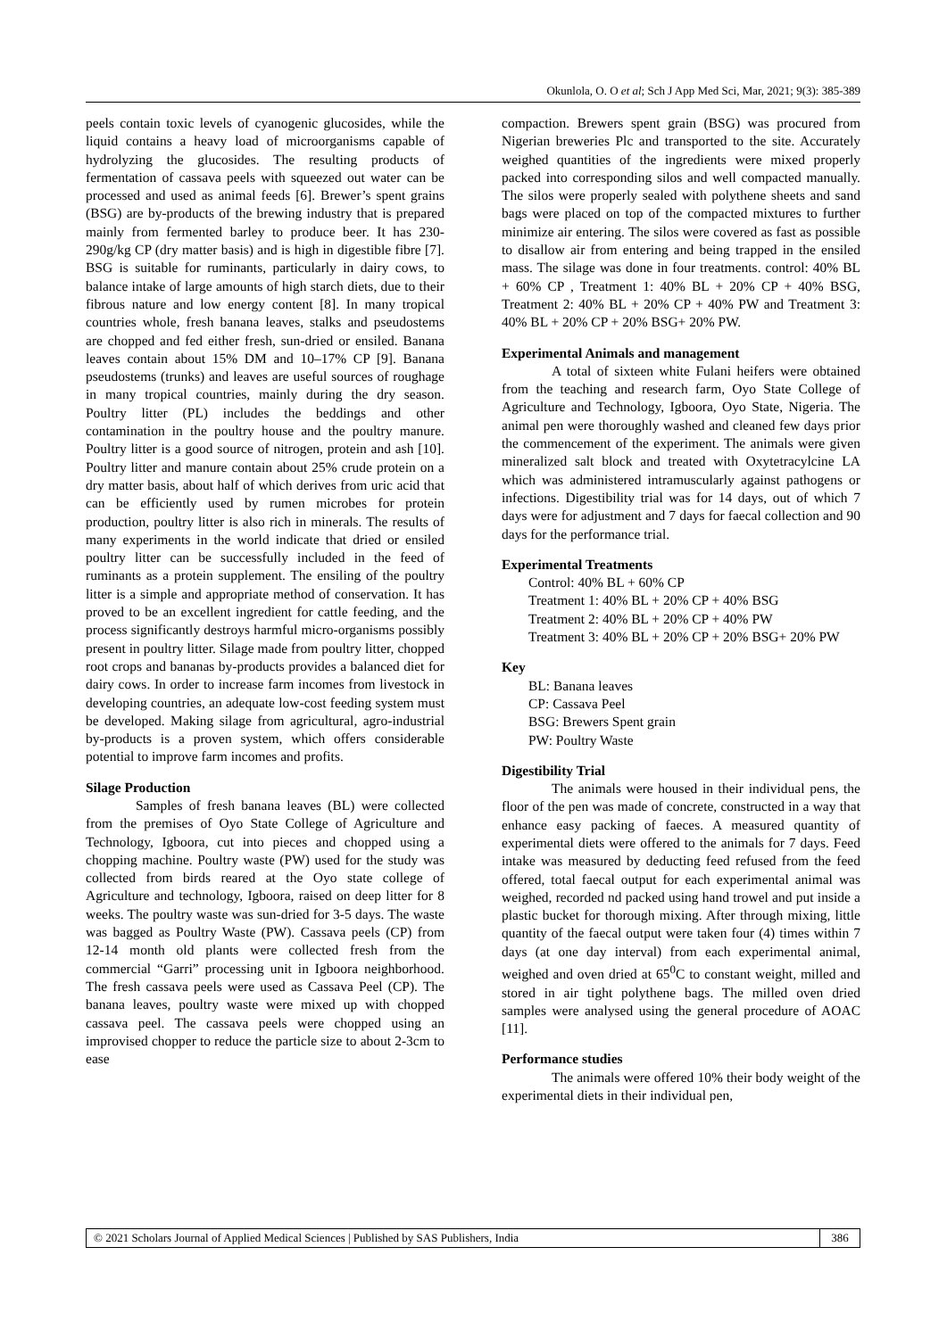Okunlola, O. O et al; Sch J App Med Sci, Mar, 2021; 9(3): 385-389
peels contain toxic levels of cyanogenic glucosides, while the liquid contains a heavy load of microorganisms capable of hydrolyzing the glucosides. The resulting products of fermentation of cassava peels with squeezed out water can be processed and used as animal feeds [6]. Brewer’s spent grains (BSG) are by-products of the brewing industry that is prepared mainly from fermented barley to produce beer. It has 230-290g/kg CP (dry matter basis) and is high in digestible fibre [7]. BSG is suitable for ruminants, particularly in dairy cows, to balance intake of large amounts of high starch diets, due to their fibrous nature and low energy content [8]. In many tropical countries whole, fresh banana leaves, stalks and pseudostems are chopped and fed either fresh, sun-dried or ensiled. Banana leaves contain about 15% DM and 10–17% CP [9]. Banana pseudostems (trunks) and leaves are useful sources of roughage in many tropical countries, mainly during the dry season. Poultry litter (PL) includes the beddings and other contamination in the poultry house and the poultry manure. Poultry litter is a good source of nitrogen, protein and ash [10]. Poultry litter and manure contain about 25% crude protein on a dry matter basis, about half of which derives from uric acid that can be efficiently used by rumen microbes for protein production, poultry litter is also rich in minerals. The results of many experiments in the world indicate that dried or ensiled poultry litter can be successfully included in the feed of ruminants as a protein supplement. The ensiling of the poultry litter is a simple and appropriate method of conservation. It has proved to be an excellent ingredient for cattle feeding, and the process significantly destroys harmful micro-organisms possibly present in poultry litter. Silage made from poultry litter, chopped root crops and bananas by-products provides a balanced diet for dairy cows. In order to increase farm incomes from livestock in developing countries, an adequate low-cost feeding system must be developed. Making silage from agricultural, agro-industrial by-products is a proven system, which offers considerable potential to improve farm incomes and profits.
Silage Production
Samples of fresh banana leaves (BL) were collected from the premises of Oyo State College of Agriculture and Technology, Igboora, cut into pieces and chopped using a chopping machine. Poultry waste (PW) used for the study was collected from birds reared at the Oyo state college of Agriculture and technology, Igboora, raised on deep litter for 8 weeks. The poultry waste was sun-dried for 3-5 days. The waste was bagged as Poultry Waste (PW). Cassava peels (CP) from 12-14 month old plants were collected fresh from the commercial “Garri” processing unit in Igboora neighborhood. The fresh cassava peels were used as Cassava Peel (CP). The banana leaves, poultry waste were mixed up with chopped cassava peel. The cassava peels were chopped using an improvised chopper to reduce the particle size to about 2-3cm to ease
compaction. Brewers spent grain (BSG) was procured from Nigerian breweries Plc and transported to the site. Accurately weighed quantities of the ingredients were mixed properly packed into corresponding silos and well compacted manually. The silos were properly sealed with polythene sheets and sand bags were placed on top of the compacted mixtures to further minimize air entering. The silos were covered as fast as possible to disallow air from entering and being trapped in the ensiled mass. The silage was done in four treatments. control: 40% BL + 60% CP , Treatment 1: 40% BL + 20% CP + 40% BSG, Treatment 2: 40% BL + 20% CP + 40% PW and Treatment 3: 40% BL + 20% CP + 20% BSG+ 20% PW.
Experimental Animals and management
A total of sixteen white Fulani heifers were obtained from the teaching and research farm, Oyo State College of Agriculture and Technology, Igboora, Oyo State, Nigeria. The animal pen were thoroughly washed and cleaned few days prior the commencement of the experiment. The animals were given mineralized salt block and treated with Oxytetracylcine LA which was administered intramuscularly against pathogens or infections. Digestibility trial was for 14 days, out of which 7 days were for adjustment and 7 days for faecal collection and 90 days for the performance trial.
Experimental Treatments
Control: 40% BL + 60% CP
Treatment 1: 40% BL + 20% CP + 40% BSG
Treatment 2: 40% BL + 20% CP + 40% PW
Treatment 3: 40% BL + 20% CP + 20% BSG+ 20% PW
Key
BL: Banana leaves
CP: Cassava Peel
BSG: Brewers Spent grain
PW: Poultry Waste
Digestibility Trial
The animals were housed in their individual pens, the floor of the pen was made of concrete, constructed in a way that enhance easy packing of faeces. A measured quantity of experimental diets were offered to the animals for 7 days. Feed intake was measured by deducting feed refused from the feed offered, total faecal output for each experimental animal was weighed, recorded nd packed using hand trowel and put inside a plastic bucket for thorough mixing. After through mixing, little quantity of the faecal output were taken four (4) times within 7 days (at one day interval) from each experimental animal, weighed and oven dried at 65<sup>0</sup>C to constant weight, milled and stored in air tight polythene bags. The milled oven dried samples were analysed using the general procedure of AOAC [11].
Performance studies
The animals were offered 10% their body weight of the experimental diets in their individual pen,
© 2021 Scholars Journal of Applied Medical Sciences | Published by SAS Publishers, India
386